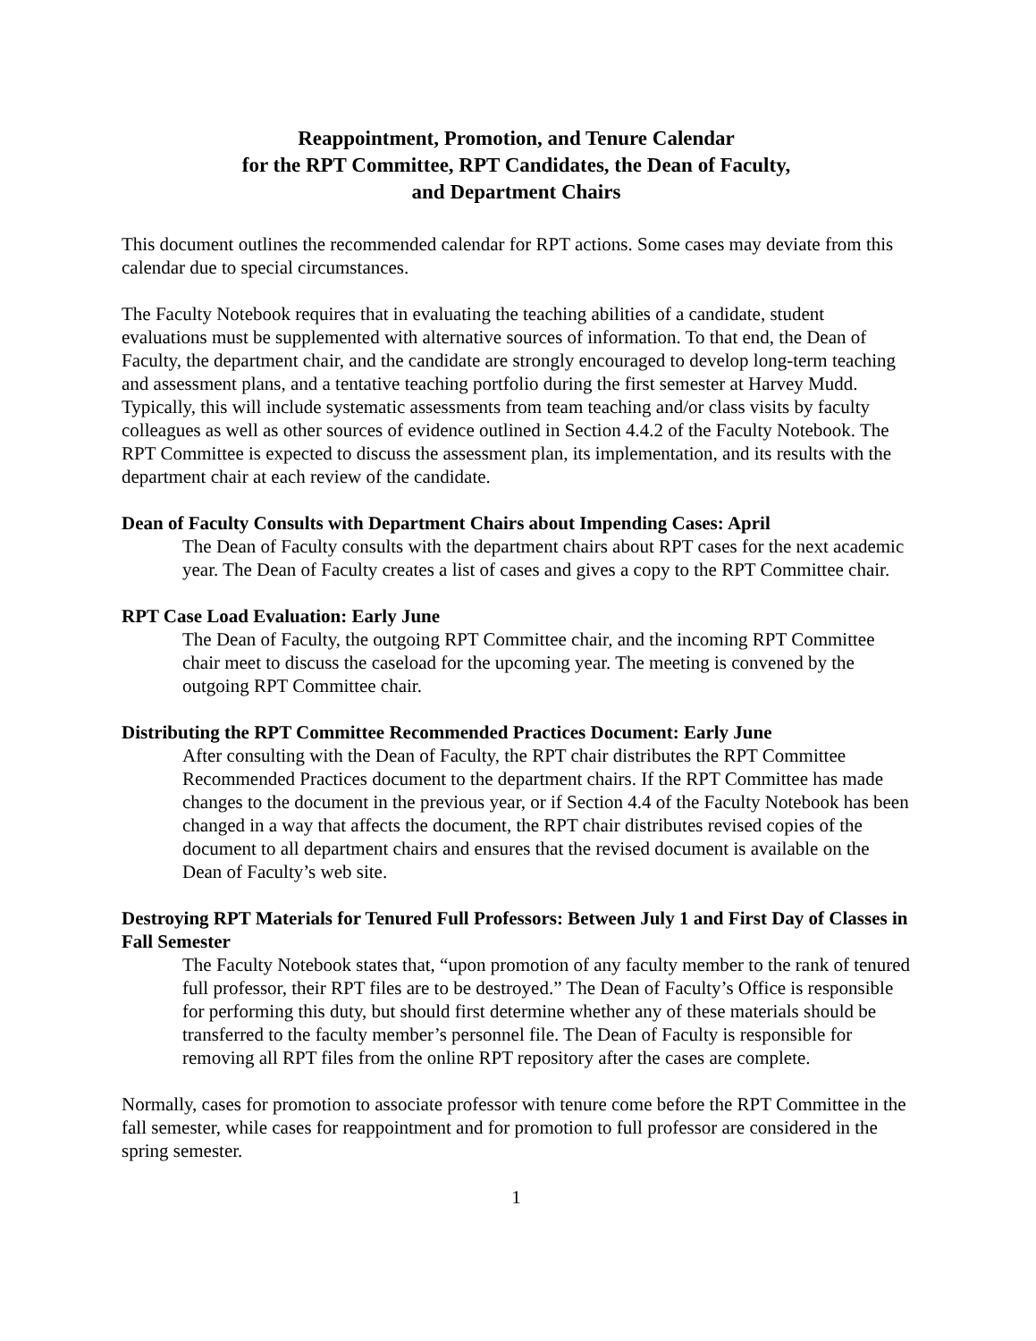Reappointment, Promotion, and Tenure Calendar
for the RPT Committee, RPT Candidates, the Dean of Faculty,
and Department Chairs
This document outlines the recommended calendar for RPT actions. Some cases may deviate from this calendar due to special circumstances.
The Faculty Notebook requires that in evaluating the teaching abilities of a candidate, student evaluations must be supplemented with alternative sources of information. To that end, the Dean of Faculty, the department chair, and the candidate are strongly encouraged to develop long-term teaching and assessment plans, and a tentative teaching portfolio during the first semester at Harvey Mudd. Typically, this will include systematic assessments from team teaching and/or class visits by faculty colleagues as well as other sources of evidence outlined in Section 4.4.2 of the Faculty Notebook. The RPT Committee is expected to discuss the assessment plan, its implementation, and its results with the department chair at each review of the candidate.
Dean of Faculty Consults with Department Chairs about Impending Cases: April
The Dean of Faculty consults with the department chairs about RPT cases for the next academic year. The Dean of Faculty creates a list of cases and gives a copy to the RPT Committee chair.
RPT Case Load Evaluation: Early June
The Dean of Faculty, the outgoing RPT Committee chair, and the incoming RPT Committee chair meet to discuss the caseload for the upcoming year. The meeting is convened by the outgoing RPT Committee chair.
Distributing the RPT Committee Recommended Practices Document: Early June
After consulting with the Dean of Faculty, the RPT chair distributes the RPT Committee Recommended Practices document to the department chairs. If the RPT Committee has made changes to the document in the previous year, or if Section 4.4 of the Faculty Notebook has been changed in a way that affects the document, the RPT chair distributes revised copies of the document to all department chairs and ensures that the revised document is available on the Dean of Faculty’s web site.
Destroying RPT Materials for Tenured Full Professors: Between July 1 and First Day of Classes in Fall Semester
The Faculty Notebook states that, “upon promotion of any faculty member to the rank of tenured full professor, their RPT files are to be destroyed.” The Dean of Faculty’s Office is responsible for performing this duty, but should first determine whether any of these materials should be transferred to the faculty member’s personnel file. The Dean of Faculty is responsible for removing all RPT files from the online RPT repository after the cases are complete.
Normally, cases for promotion to associate professor with tenure come before the RPT Committee in the fall semester, while cases for reappointment and for promotion to full professor are considered in the spring semester.
1